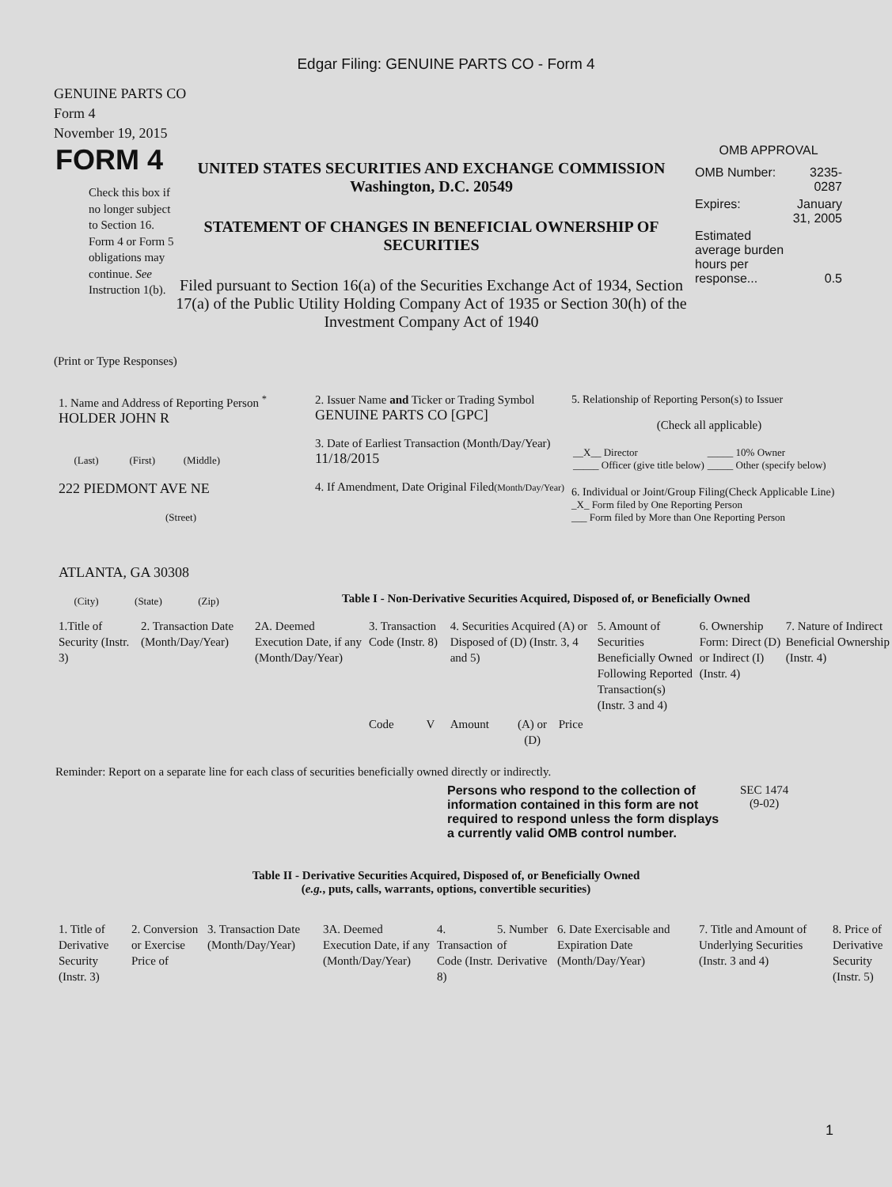Edgar Filing: GENUINE PARTS CO - Form 4
GENUINE PARTS CO
Form 4
November 19, 2015
FORM 4
Check this box if no longer subject to Section 16. Form 4 or Form 5 obligations may continue. See Instruction 1(b).
UNITED STATES SECURITIES AND EXCHANGE COMMISSION
Washington, D.C. 20549
STATEMENT OF CHANGES IN BENEFICIAL OWNERSHIP OF SECURITIES
Filed pursuant to Section 16(a) of the Securities Exchange Act of 1934, Section 17(a) of the Public Utility Holding Company Act of 1935 or Section 30(h) of the Investment Company Act of 1940
OMB APPROVAL
| OMB Number: | 3235-0287 |
| Expires: | January 31, 2005 |
| Estimated average burden hours per response... | 0.5 |
(Print or Type Responses)
| 1. Name and Address of Reporting Person <sup>*</sup> HOLDER JOHN R (Last) (First) (Middle) 222 PIEDMONT AVE NE (Street) ATLANTA, GA 30308 (City) (State) (Zip) | 2. Issuer Name and Ticker or Trading Symbol GENUINE PARTS CO [GPC] 3. Date of Earliest Transaction (Month/Day/Year) 11/18/2015 4. If Amendment, Date Original Filed (Month/Day/Year) | 5. Relationship of Reporting Person(s) to Issuer (Check all applicable) / __X__ Director _____ Officer (give title below) / _____ 10% Owner _____ Other (specify below) / 6. Individual or Joint/Group Filing(Check Applicable Line) _X_ Form filed by One Reporting Person ___ Form filed by More than One Reporting Person |
Table I - Non-Derivative Securities Acquired, Disposed of, or Beneficially Owned
| 1.Title of Security (Instr. 3) | 2. Transaction Date (Month/Day/Year) | 2A. Deemed Execution Date, if any (Month/Day/Year) | 3. Transaction Code (Instr. 8) | | 4. Securities Acquired (A) or Disposed of (D) (Instr. 3, 4 and 5) | | | 5. Amount of Securities Beneficially Owned Following Reported Transaction(s) (Instr. 3 and 4) | 6. Ownership Form: Direct (D) or Indirect (I) (Instr. 4) | 7. Nature of Indirect Beneficial Ownership (Instr. 4) |
| | | | Code | V | Amount | (A) or (D) | Price | | | |
Reminder: Report on a separate line for each class of securities beneficially owned directly or indirectly.
Persons who respond to the collection of information contained in this form are not required to respond unless the form displays a currently valid OMB control number.
SEC 1474
(9-02)
Table II - Derivative Securities Acquired, Disposed of, or Beneficially Owned
(e.g., puts, calls, warrants, options, convertible securities)
| 1. Title of Derivative Security (Instr. 3) | 2. Conversion or Exercise Price of | 3. Transaction Date (Month/Day/Year) | 3A. Deemed Execution Date, if any (Month/Day/Year) | 4. Transaction Code (Instr. 8) | 5. Number of Derivative | 6. Date Exercisable and Expiration Date (Month/Day/Year) | 7. Title and Amount of Underlying Securities (Instr. 3 and 4) | 8. Price of Derivative Security (Instr. 5) |
1